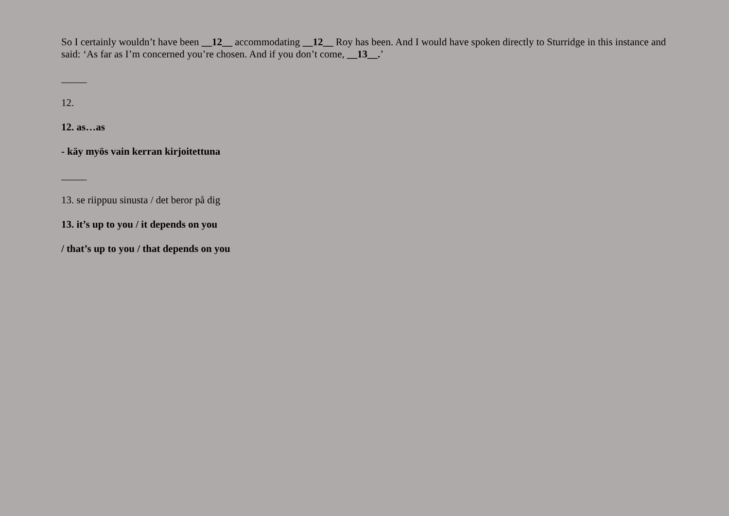So I certainly wouldn’t have been __12__ accommodating __12__ Roy has been. And I would have spoken directly to Sturridge in this instance and said: ‘As far as I’m concerned you’re chosen. And if you don’t come, __13__.’
_____
12.
12. as…as
- käy myös vain kerran kirjoitettuna
_____
13. se riippuu sinusta / det beror på dig
13. it’s up to you / it depends on you
/ that’s up to you / that depends on you